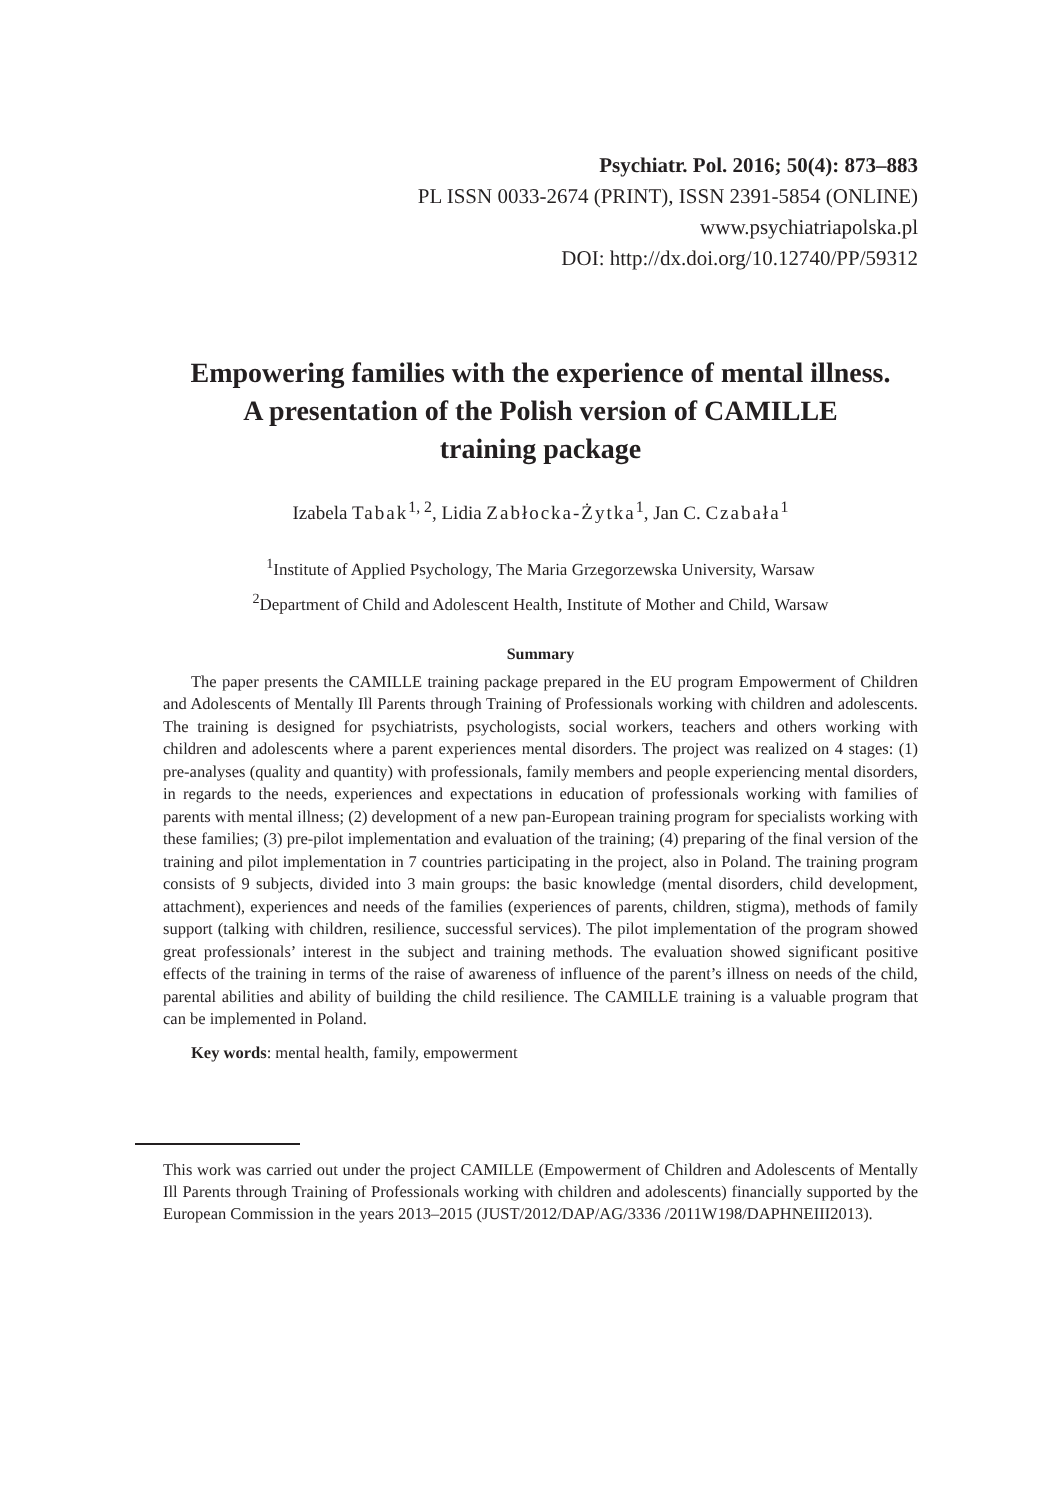Psychiatr. Pol. 2016; 50(4): 873–883
PL ISSN 0033-2674 (PRINT), ISSN 2391-5854 (ONLINE)
www.psychiatriapolska.pl
DOI: http://dx.doi.org/10.12740/PP/59312
Empowering families with the experience of mental illness.
A presentation of the Polish version of CAMILLE
training package
Izabela Tabak<sup>1, 2</sup>, Lidia Zabłocka-Żytka<sup>1</sup>, Jan C. Czabała<sup>1</sup>
<sup>1</sup> Institute of Applied Psychology, The Maria Grzegorzewska University, Warsaw
<sup>2</sup> Department of Child and Adolescent Health, Institute of Mother and Child, Warsaw
Summary
The paper presents the CAMILLE training package prepared in the EU program Empowerment of Children and Adolescents of Mentally Ill Parents through Training of Professionals working with children and adolescents. The training is designed for psychiatrists, psychologists, social workers, teachers and others working with children and adolescents where a parent experiences mental disorders. The project was realized on 4 stages: (1) pre-analyses (quality and quantity) with professionals, family members and people experiencing mental disorders, in regards to the needs, experiences and expectations in education of professionals working with families of parents with mental illness; (2) development of a new pan-European training program for specialists working with these families; (3) pre-pilot implementation and evaluation of the training; (4) preparing of the final version of the training and pilot implementation in 7 countries participating in the project, also in Poland. The training program consists of 9 subjects, divided into 3 main groups: the basic knowledge (mental disorders, child development, attachment), experiences and needs of the families (experiences of parents, children, stigma), methods of family support (talking with children, resilience, successful services). The pilot implementation of the program showed great professionals’ interest in the subject and training methods. The evaluation showed significant positive effects of the training in terms of the raise of awareness of influence of the parent’s illness on needs of the child, parental abilities and ability of building the child resilience. The CAMILLE training is a valuable program that can be implemented in Poland.
Key words: mental health, family, empowerment
This work was carried out under the project CAMILLE (Empowerment of Children and Adolescents of Mentally Ill Parents through Training of Professionals working with children and adolescents) financially supported by the European Commission in the years 2013–2015 (JUST/2012/DAP/AG/3336 /2011W198/DAPHNEIII2013).